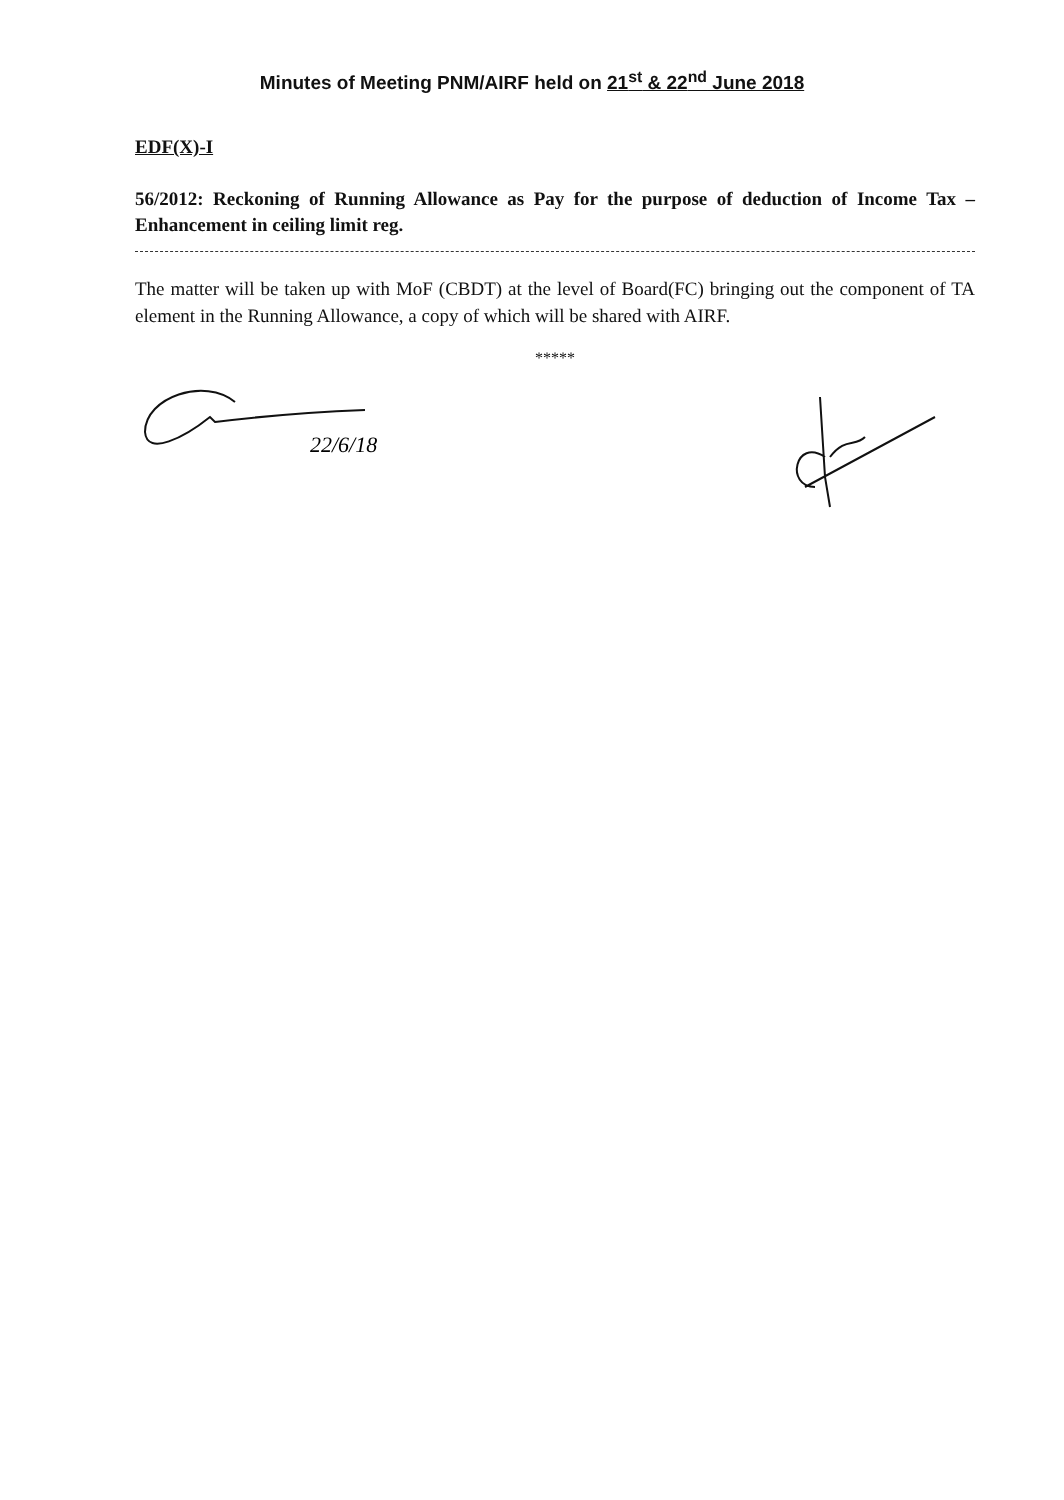Minutes of Meeting PNM/AIRF held on 21<sup>st</sup> & 22<sup>nd</sup> June 2018
EDF(X)-I
56/2012: Reckoning of Running Allowance as Pay for the purpose of deduction of Income Tax –Enhancement in ceiling limit reg.
The matter will be taken up with MoF (CBDT) at the level of Board(FC) bringing out the component of TA element in the Running Allowance, a copy of which will be shared with AIRF.
*****
22/6/18